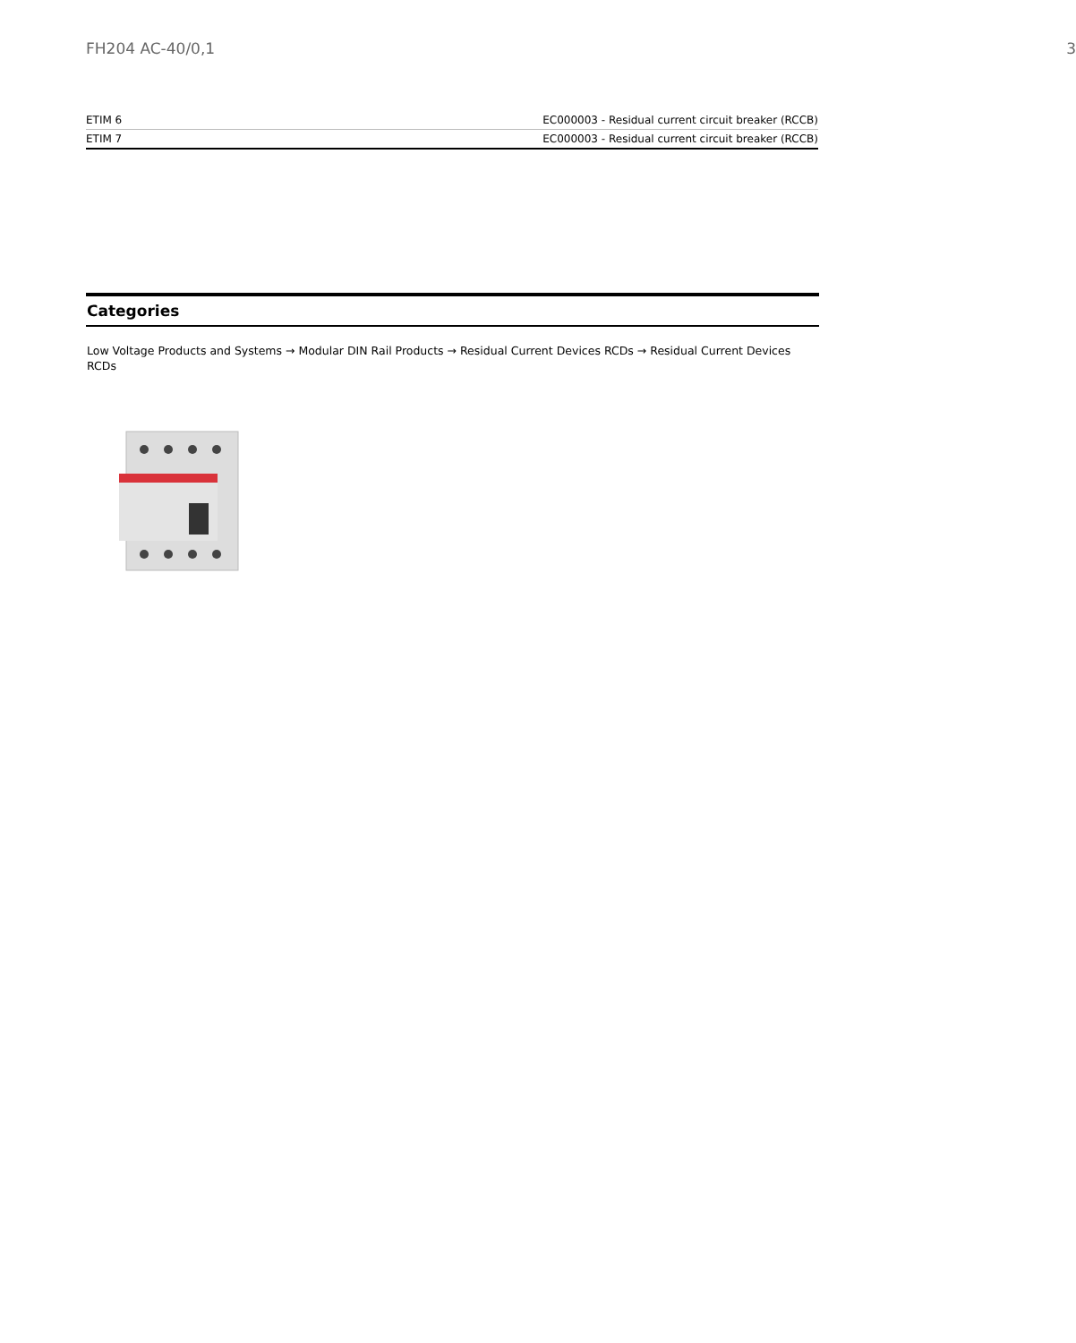FH204 AC-40/0,1 3
| ETIM 6 | EC000003 - Residual current circuit breaker (RCCB) |
| ETIM 7 | EC000003 - Residual current circuit breaker (RCCB) |
Categories
Low Voltage Products and Systems → Modular DIN Rail Products → Residual Current Devices RCDs → Residual Current Devices RCDs